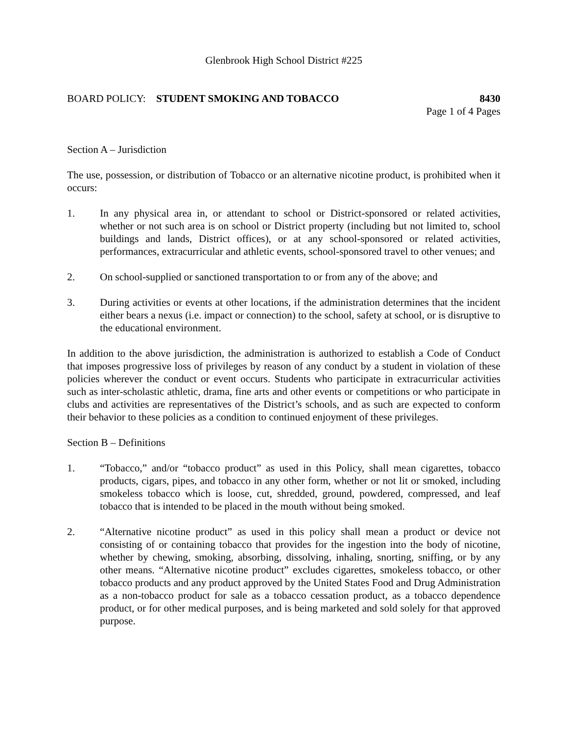Glenbrook High School District #225
BOARD POLICY: STUDENT SMOKING AND TOBACCO 8430
Page 1 of 4 Pages
Section A – Jurisdiction
The use, possession, or distribution of Tobacco or an alternative nicotine product, is prohibited when it occurs:
1. In any physical area in, or attendant to school or District-sponsored or related activities, whether or not such area is on school or District property (including but not limited to, school buildings and lands, District offices), or at any school-sponsored or related activities, performances, extracurricular and athletic events, school-sponsored travel to other venues; and
2. On school-supplied or sanctioned transportation to or from any of the above; and
3. During activities or events at other locations, if the administration determines that the incident either bears a nexus (i.e. impact or connection) to the school, safety at school, or is disruptive to the educational environment.
In addition to the above jurisdiction, the administration is authorized to establish a Code of Conduct that imposes progressive loss of privileges by reason of any conduct by a student in violation of these policies wherever the conduct or event occurs. Students who participate in extracurricular activities such as inter-scholastic athletic, drama, fine arts and other events or competitions or who participate in clubs and activities are representatives of the District’s schools, and as such are expected to conform their behavior to these policies as a condition to continued enjoyment of these privileges.
Section B – Definitions
1. “Tobacco,” and/or “tobacco product” as used in this Policy, shall mean cigarettes, tobacco products, cigars, pipes, and tobacco in any other form, whether or not lit or smoked, including smokeless tobacco which is loose, cut, shredded, ground, powdered, compressed, and leaf tobacco that is intended to be placed in the mouth without being smoked.
2. “Alternative nicotine product” as used in this policy shall mean a product or device not consisting of or containing tobacco that provides for the ingestion into the body of nicotine, whether by chewing, smoking, absorbing, dissolving, inhaling, snorting, sniffing, or by any other means. “Alternative nicotine product” excludes cigarettes, smokeless tobacco, or other tobacco products and any product approved by the United States Food and Drug Administration as a non-tobacco product for sale as a tobacco cessation product, as a tobacco dependence product, or for other medical purposes, and is being marketed and sold solely for that approved purpose.